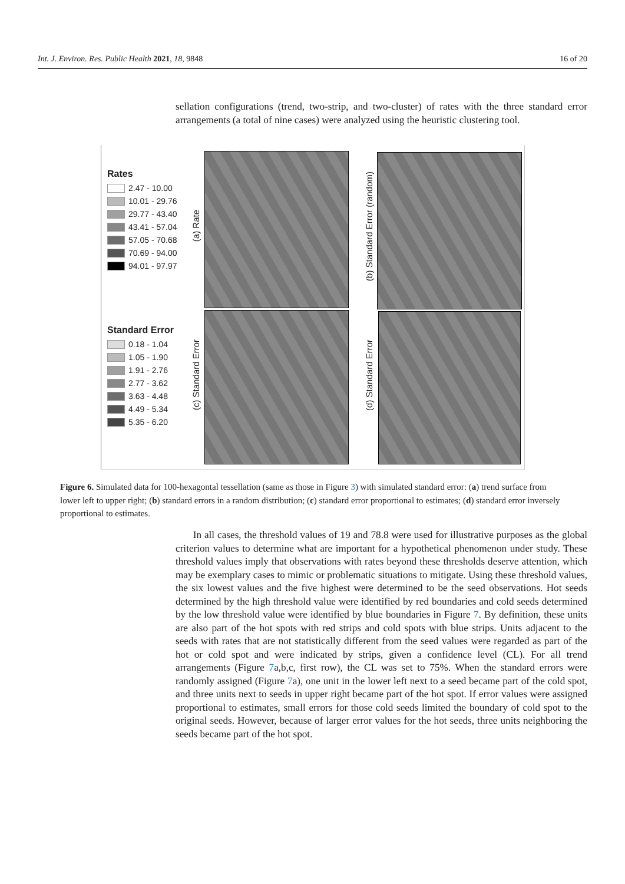Int. J. Environ. Res. Public Health 2021, 18, 9848 16 of 20
sellation configurations (trend, two-strip, and two-cluster) of rates with the three standard error arrangements (a total of nine cases) were analyzed using the heuristic clustering tool.
Rates
2.47 - 10.00
10.01 - 29.76
29.77 - 43.40
43.41 - 57.04
57.05 - 70.68
70.69 - 94.00
94.01 - 97.97
Standard Error
0.18 - 1.04
1.05 - 1.90
1.91 - 2.76
2.77 - 3.62
3.63 - 4.48
4.49 - 5.34
5.35 - 6.20
(a) Rate
(b) Standard Error (random)
(c) Standard Error
(d) Standard Error
Figure 6. Simulated data for 100-hexagontal tessellation (same as those in Figure 3) with simulated standard error: (a) trend surface from lower left to upper right; (b) standard errors in a random distribution; (c) standard error proportional to estimates; (d) standard error inversely proportional to estimates.
In all cases, the threshold values of 19 and 78.8 were used for illustrative purposes as the global criterion values to determine what are important for a hypothetical phenomenon under study. These threshold values imply that observations with rates beyond these thresholds deserve attention, which may be exemplary cases to mimic or problematic situations to mitigate. Using these threshold values, the six lowest values and the five highest were determined to be the seed observations. Hot seeds determined by the high threshold value were identified by red boundaries and cold seeds determined by the low threshold value were identified by blue boundaries in Figure 7. By definition, these units are also part of the hot spots with red strips and cold spots with blue strips. Units adjacent to the seeds with rates that are not statistically different from the seed values were regarded as part of the hot or cold spot and were indicated by strips, given a confidence level (CL). For all trend arrangements (Figure 7a,b,c, first row), the CL was set to 75%. When the standard errors were randomly assigned (Figure 7a), one unit in the lower left next to a seed became part of the cold spot, and three units next to seeds in upper right became part of the hot spot. If error values were assigned proportional to estimates, small errors for those cold seeds limited the boundary of cold spot to the original seeds. However, because of larger error values for the hot seeds, three units neighboring the seeds became part of the hot spot.